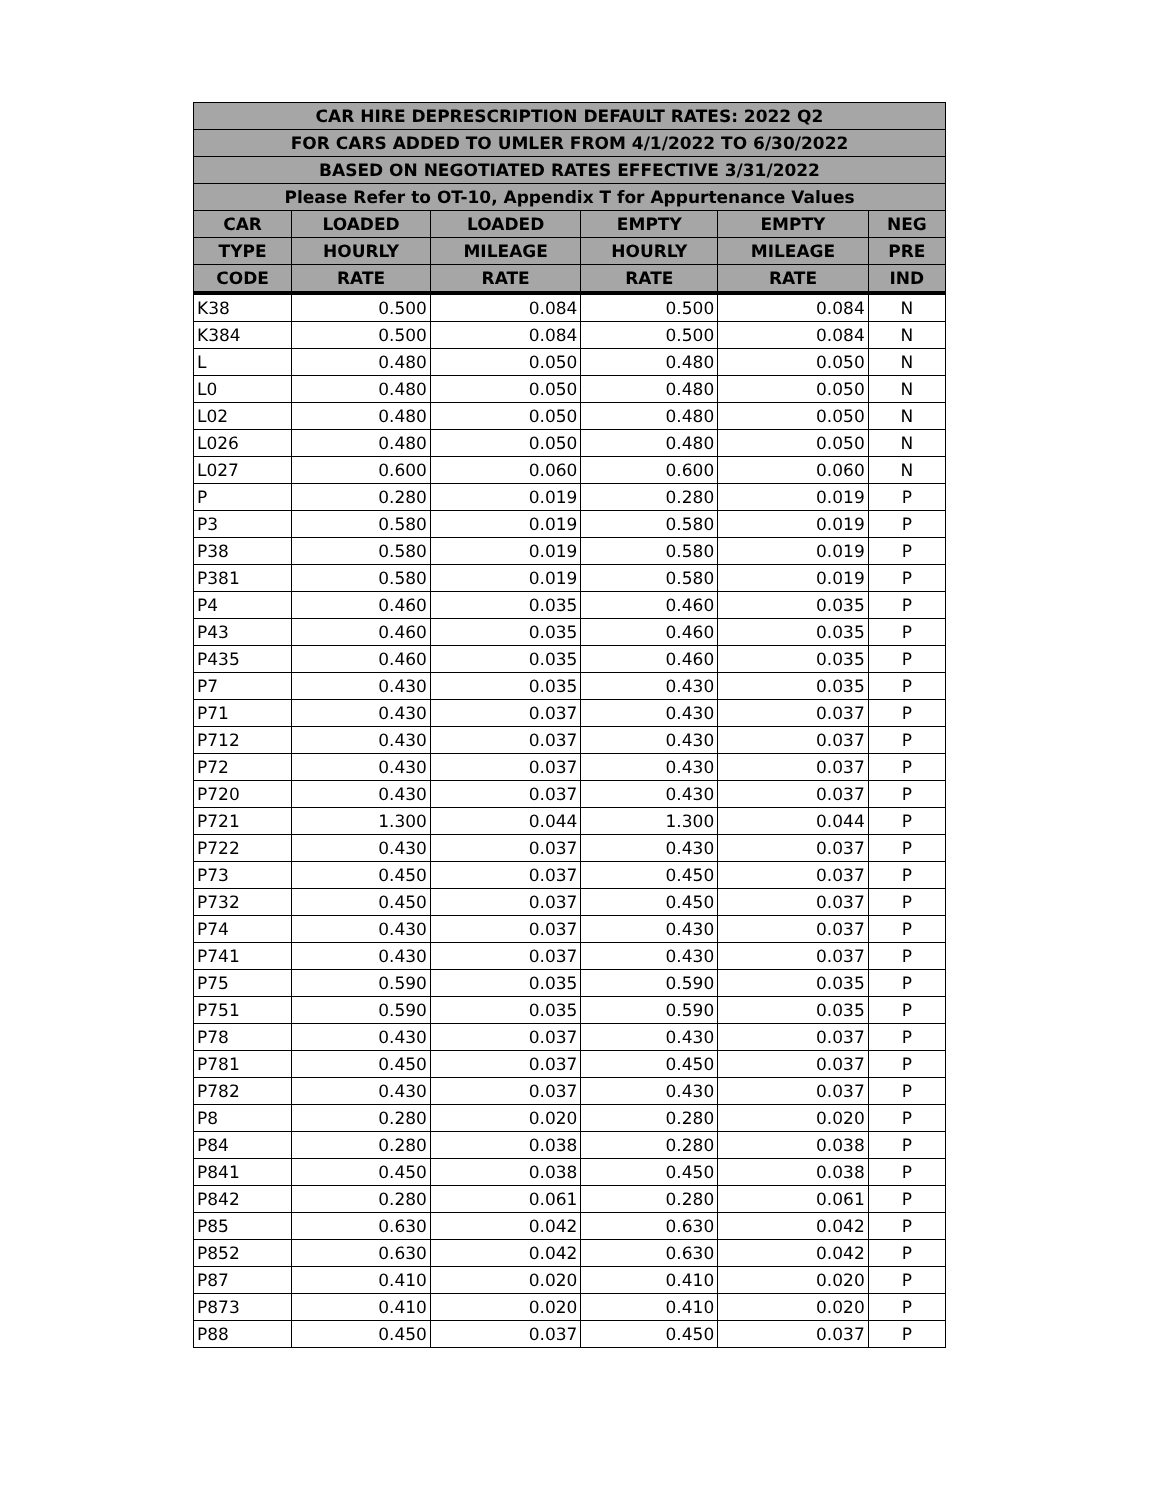| CAR HIRE DEPRESCRIPTION DEFAULT RATES: 2022 Q2 | | | | | |
| --- | --- | --- | --- | --- | --- |
| FOR CARS ADDED TO UMLER FROM 4/1/2022 TO 6/30/2022 | | | | | |
| BASED ON NEGOTIATED RATES EFFECTIVE 3/31/2022 | | | | | |
| Please Refer to OT-10, Appendix T for Appurtenance Values | | | | | |
| CAR | LOADED | LOADED | EMPTY | EMPTY | NEG |
| TYPE | HOURLY | MILEAGE | HOURLY | MILEAGE | PRE |
| CODE | RATE | RATE | RATE | RATE | IND |
| K38 | 0.500 | 0.084 | 0.500 | 0.084 | N |
| K384 | 0.500 | 0.084 | 0.500 | 0.084 | N |
| L | 0.480 | 0.050 | 0.480 | 0.050 | N |
| L0 | 0.480 | 0.050 | 0.480 | 0.050 | N |
| L02 | 0.480 | 0.050 | 0.480 | 0.050 | N |
| L026 | 0.480 | 0.050 | 0.480 | 0.050 | N |
| L027 | 0.600 | 0.060 | 0.600 | 0.060 | N |
| P | 0.280 | 0.019 | 0.280 | 0.019 | P |
| P3 | 0.580 | 0.019 | 0.580 | 0.019 | P |
| P38 | 0.580 | 0.019 | 0.580 | 0.019 | P |
| P381 | 0.580 | 0.019 | 0.580 | 0.019 | P |
| P4 | 0.460 | 0.035 | 0.460 | 0.035 | P |
| P43 | 0.460 | 0.035 | 0.460 | 0.035 | P |
| P435 | 0.460 | 0.035 | 0.460 | 0.035 | P |
| P7 | 0.430 | 0.035 | 0.430 | 0.035 | P |
| P71 | 0.430 | 0.037 | 0.430 | 0.037 | P |
| P712 | 0.430 | 0.037 | 0.430 | 0.037 | P |
| P72 | 0.430 | 0.037 | 0.430 | 0.037 | P |
| P720 | 0.430 | 0.037 | 0.430 | 0.037 | P |
| P721 | 1.300 | 0.044 | 1.300 | 0.044 | P |
| P722 | 0.430 | 0.037 | 0.430 | 0.037 | P |
| P73 | 0.450 | 0.037 | 0.450 | 0.037 | P |
| P732 | 0.450 | 0.037 | 0.450 | 0.037 | P |
| P74 | 0.430 | 0.037 | 0.430 | 0.037 | P |
| P741 | 0.430 | 0.037 | 0.430 | 0.037 | P |
| P75 | 0.590 | 0.035 | 0.590 | 0.035 | P |
| P751 | 0.590 | 0.035 | 0.590 | 0.035 | P |
| P78 | 0.430 | 0.037 | 0.430 | 0.037 | P |
| P781 | 0.450 | 0.037 | 0.450 | 0.037 | P |
| P782 | 0.430 | 0.037 | 0.430 | 0.037 | P |
| P8 | 0.280 | 0.020 | 0.280 | 0.020 | P |
| P84 | 0.280 | 0.038 | 0.280 | 0.038 | P |
| P841 | 0.450 | 0.038 | 0.450 | 0.038 | P |
| P842 | 0.280 | 0.061 | 0.280 | 0.061 | P |
| P85 | 0.630 | 0.042 | 0.630 | 0.042 | P |
| P852 | 0.630 | 0.042 | 0.630 | 0.042 | P |
| P87 | 0.410 | 0.020 | 0.410 | 0.020 | P |
| P873 | 0.410 | 0.020 | 0.410 | 0.020 | P |
| P88 | 0.450 | 0.037 | 0.450 | 0.037 | P |